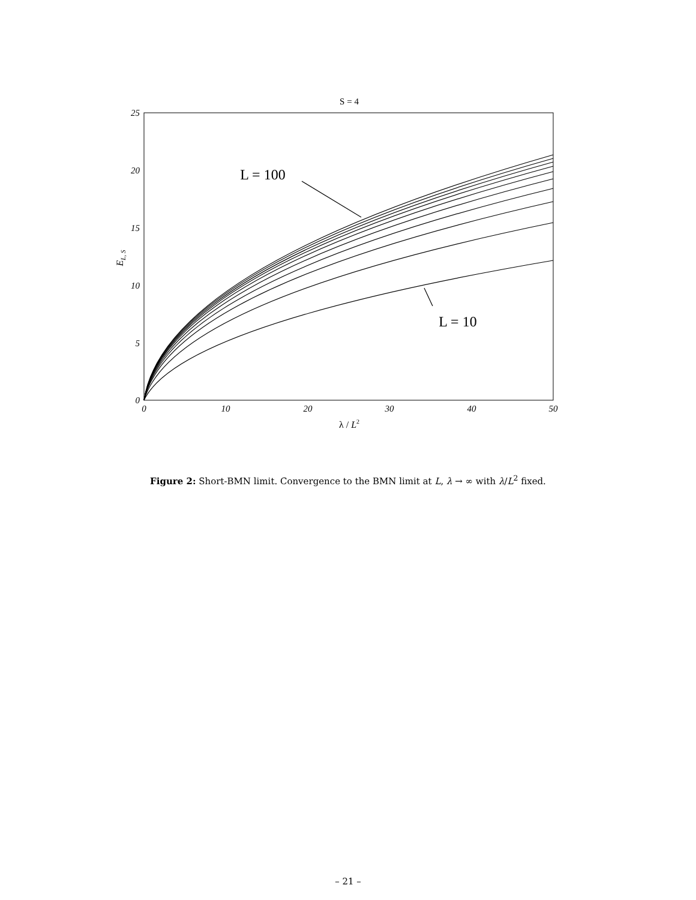S = 4
25
20
15
10
5
0
0
10
20
30
40
50
λ / L2
EL, S
L = 100
L = 10
Figure 2: Short-BMN limit. Convergence to the BMN limit at L, λ → ∞ with λ/L<sup>2</sup> fixed.
– 21 –